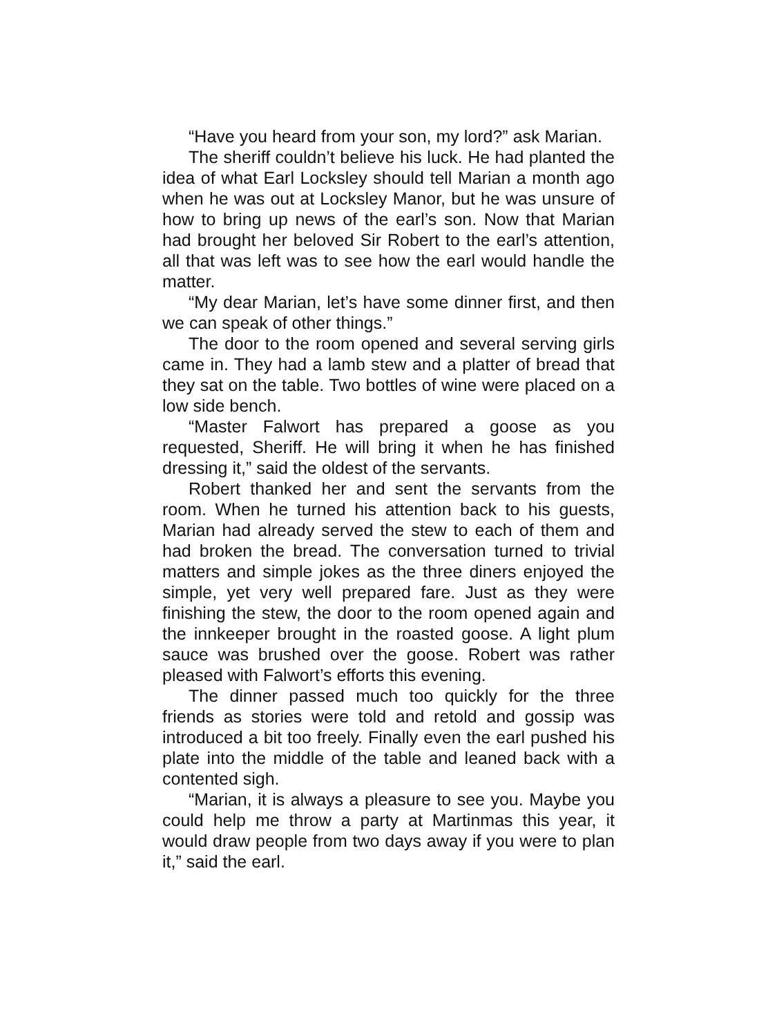“Have you heard from your son, my lord?” ask Marian.
The sheriff couldn’t believe his luck. He had planted the idea of what Earl Locksley should tell Marian a month ago when he was out at Locksley Manor, but he was unsure of how to bring up news of the earl’s son. Now that Marian had brought her beloved Sir Robert to the earl’s attention, all that was left was to see how the earl would handle the matter.
“My dear Marian, let’s have some dinner first, and then we can speak of other things.”
The door to the room opened and several serving girls came in. They had a lamb stew and a platter of bread that they sat on the table. Two bottles of wine were placed on a low side bench.
“Master Falwort has prepared a goose as you requested, Sheriff. He will bring it when he has finished dressing it,” said the oldest of the servants.
Robert thanked her and sent the servants from the room. When he turned his attention back to his guests, Marian had already served the stew to each of them and had broken the bread. The conversation turned to trivial matters and simple jokes as the three diners enjoyed the simple, yet very well prepared fare. Just as they were finishing the stew, the door to the room opened again and the innkeeper brought in the roasted goose. A light plum sauce was brushed over the goose. Robert was rather pleased with Falwort’s efforts this evening.
The dinner passed much too quickly for the three friends as stories were told and retold and gossip was introduced a bit too freely. Finally even the earl pushed his plate into the middle of the table and leaned back with a contented sigh.
“Marian, it is always a pleasure to see you. Maybe you could help me throw a party at Martinmas this year, it would draw people from two days away if you were to plan it,” said the earl.